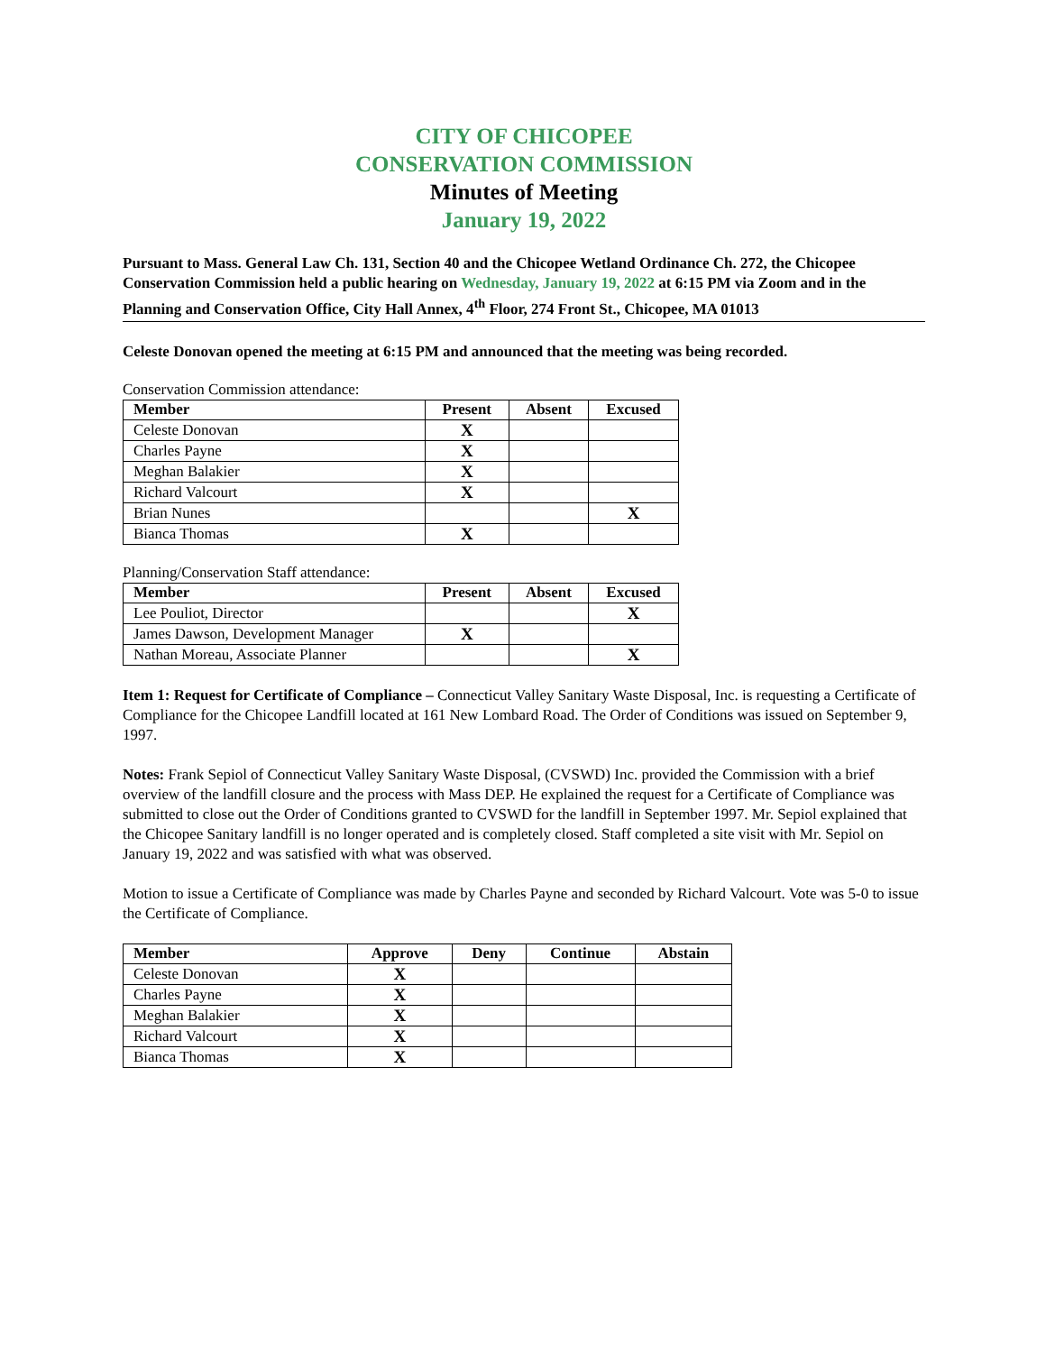CITY OF CHICOPEE
CONSERVATION COMMISSION
Minutes of Meeting
January 19, 2022
Pursuant to Mass. General Law Ch. 131, Section 40 and the Chicopee Wetland Ordinance Ch. 272, the Chicopee Conservation Commission held a public hearing on Wednesday, January 19, 2022 at 6:15 PM via Zoom and in the Planning and Conservation Office, City Hall Annex, 4<sup>th</sup> Floor, 274 Front St., Chicopee, MA 01013
Celeste Donovan opened the meeting at 6:15 PM and announced that the meeting was being recorded.
Conservation Commission attendance:
| Member | Present | Absent | Excused |
| --- | --- | --- | --- |
| Celeste Donovan | X | | |
| Charles Payne | X | | |
| Meghan Balakier | X | | |
| Richard Valcourt | X | | |
| Brian Nunes | | | X |
| Bianca Thomas | X | | |
Planning/Conservation Staff attendance:
| Member | Present | Absent | Excused |
| --- | --- | --- | --- |
| Lee Pouliot, Director | | | X |
| James Dawson, Development Manager | X | | |
| Nathan Moreau, Associate Planner | | | X |
Item 1: Request for Certificate of Compliance – Connecticut Valley Sanitary Waste Disposal, Inc. is requesting a Certificate of Compliance for the Chicopee Landfill located at 161 New Lombard Road. The Order of Conditions was issued on September 9, 1997.
Notes: Frank Sepiol of Connecticut Valley Sanitary Waste Disposal, (CVSWD) Inc. provided the Commission with a brief overview of the landfill closure and the process with Mass DEP. He explained the request for a Certificate of Compliance was submitted to close out the Order of Conditions granted to CVSWD for the landfill in September 1997. Mr. Sepiol explained that the Chicopee Sanitary landfill is no longer operated and is completely closed. Staff completed a site visit with Mr. Sepiol on January 19, 2022 and was satisfied with what was observed.
Motion to issue a Certificate of Compliance was made by Charles Payne and seconded by Richard Valcourt. Vote was 5-0 to issue the Certificate of Compliance.
| Member | Approve | Deny | Continue | Abstain |
| --- | --- | --- | --- | --- |
| Celeste Donovan | X | | | |
| Charles Payne | X | | | |
| Meghan Balakier | X | | | |
| Richard Valcourt | X | | | |
| Bianca Thomas | X | | | |